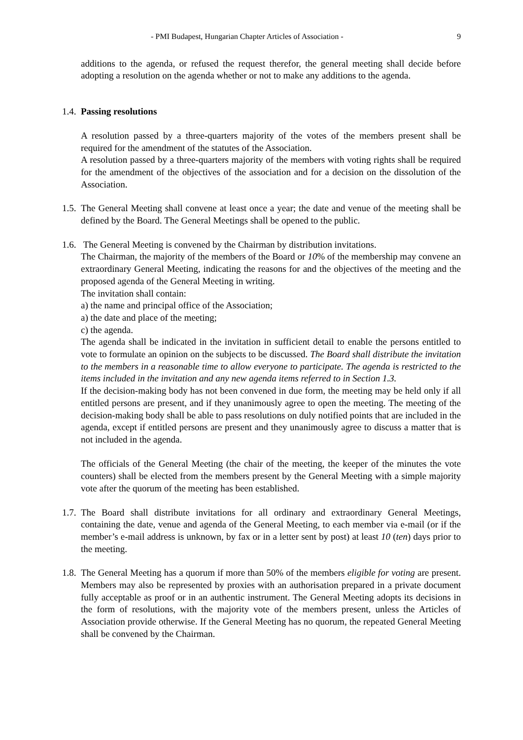- PMI Budapest, Hungarian Chapter Articles of Association - 9
additions to the agenda, or refused the request therefor, the general meeting shall decide before adopting a resolution on the agenda whether or not to make any additions to the agenda.
1.4. Passing resolutions
A resolution passed by a three-quarters majority of the votes of the members present shall be required for the amendment of the statutes of the Association.
A resolution passed by a three-quarters majority of the members with voting rights shall be required for the amendment of the objectives of the association and for a decision on the dissolution of the Association.
1.5. The General Meeting shall convene at least once a year; the date and venue of the meeting shall be defined by the Board. The General Meetings shall be opened to the public.
1.6. The General Meeting is convened by the Chairman by distribution invitations.
The Chairman, the majority of the members of the Board or 10% of the membership may convene an extraordinary General Meeting, indicating the reasons for and the objectives of the meeting and the proposed agenda of the General Meeting in writing.
The invitation shall contain:
a) the name and principal office of the Association;
a) the date and place of the meeting;
c) the agenda.
The agenda shall be indicated in the invitation in sufficient detail to enable the persons entitled to vote to formulate an opinion on the subjects to be discussed. The Board shall distribute the invitation to the members in a reasonable time to allow everyone to participate. The agenda is restricted to the items included in the invitation and any new agenda items referred to in Section 1.3.
If the decision-making body has not been convened in due form, the meeting may be held only if all entitled persons are present, and if they unanimously agree to open the meeting. The meeting of the decision-making body shall be able to pass resolutions on duly notified points that are included in the agenda, except if entitled persons are present and they unanimously agree to discuss a matter that is not included in the agenda.
The officials of the General Meeting (the chair of the meeting, the keeper of the minutes the vote counters) shall be elected from the members present by the General Meeting with a simple majority vote after the quorum of the meeting has been established.
1.7. The Board shall distribute invitations for all ordinary and extraordinary General Meetings, containing the date, venue and agenda of the General Meeting, to each member via e-mail (or if the member’s e-mail address is unknown, by fax or in a letter sent by post) at least 10 (ten) days prior to the meeting.
1.8. The General Meeting has a quorum if more than 50% of the members eligible for voting are present. Members may also be represented by proxies with an authorisation prepared in a private document fully acceptable as proof or in an authentic instrument. The General Meeting adopts its decisions in the form of resolutions, with the majority vote of the members present, unless the Articles of Association provide otherwise. If the General Meeting has no quorum, the repeated General Meeting shall be convened by the Chairman.